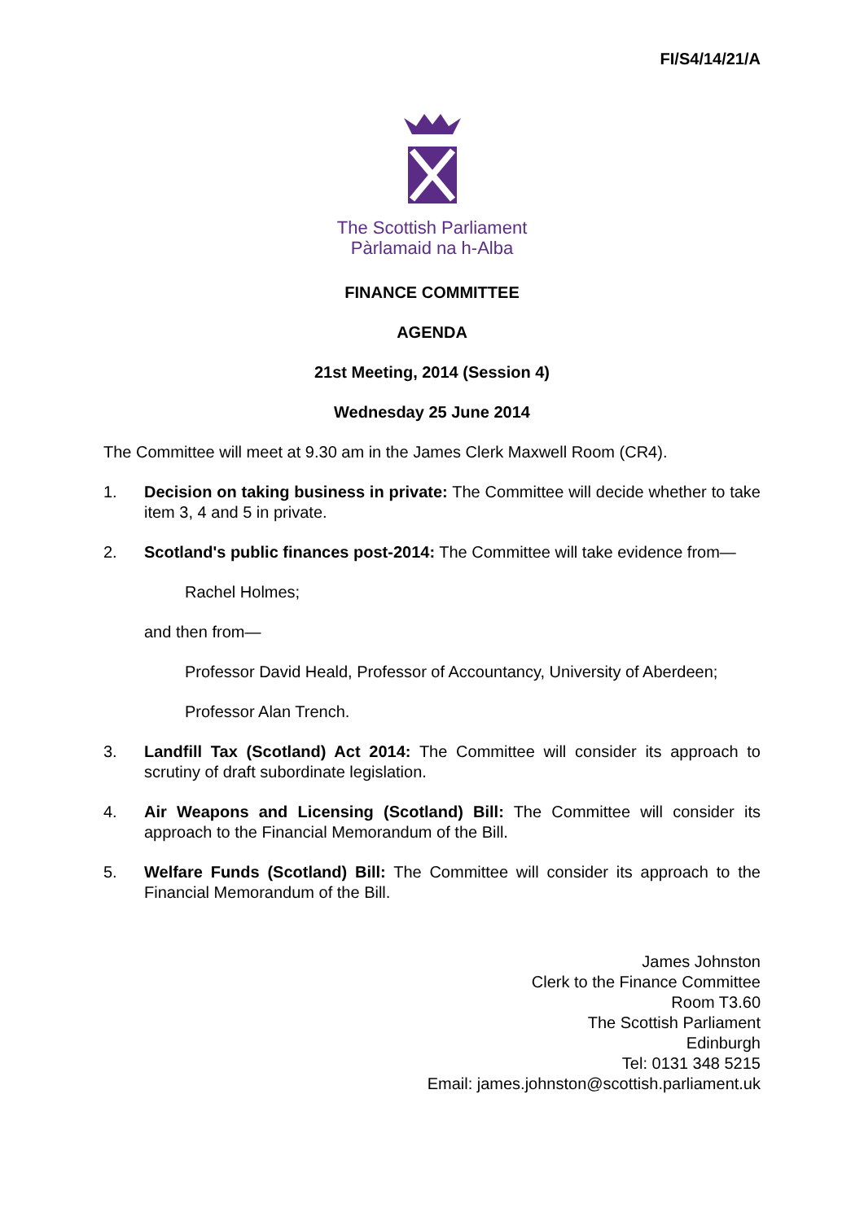FI/S4/14/21/A
The Scottish Parliament
Pàrlamaid na h-Alba
FINANCE COMMITTEE
AGENDA
21st Meeting, 2014 (Session 4)
Wednesday 25 June 2014
The Committee will meet at 9.30 am in the James Clerk Maxwell Room (CR4).
1. Decision on taking business in private: The Committee will decide whether to take item 3, 4 and 5 in private.
2. Scotland's public finances post-2014: The Committee will take evidence from—
Rachel Holmes;
and then from—
Professor David Heald, Professor of Accountancy, University of Aberdeen;
Professor Alan Trench.
3. Landfill Tax (Scotland) Act 2014: The Committee will consider its approach to scrutiny of draft subordinate legislation.
4. Air Weapons and Licensing (Scotland) Bill: The Committee will consider its approach to the Financial Memorandum of the Bill.
5. Welfare Funds (Scotland) Bill: The Committee will consider its approach to the Financial Memorandum of the Bill.
James Johnston
Clerk to the Finance Committee
Room T3.60
The Scottish Parliament
Edinburgh
Tel: 0131 348 5215
Email: james.johnston@scottish.parliament.uk